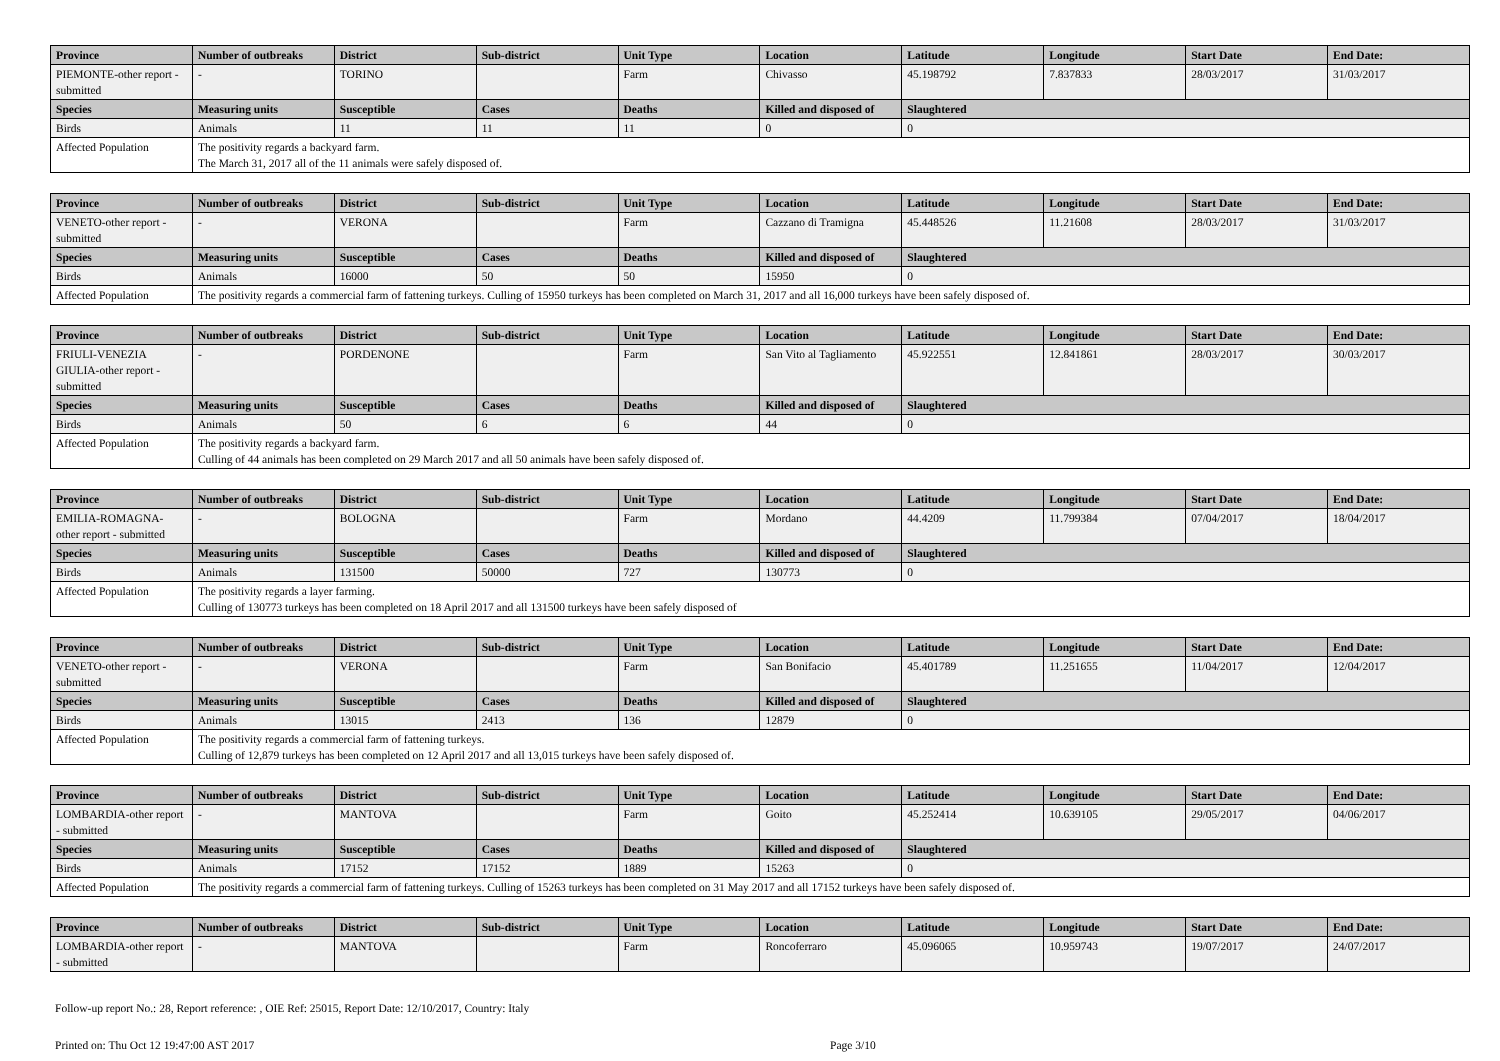| Province | Number of outbreaks | District | Sub-district | Unit Type | Location | Latitude | Longitude | Start Date | End Date: |
| --- | --- | --- | --- | --- | --- | --- | --- | --- | --- |
| PIEMONTE-other report - submitted | - | TORINO | | Farm | Chivasso | 45.198792 | 7.837833 | 28/03/2017 | 31/03/2017 |
| Species | Measuring units | Susceptible | Cases | Deaths | Killed and disposed of | Slaughtered | | | |
| Birds | Animals | 11 | 11 | 11 | 0 | 0 | | | |
| Affected Population | The positivity regards a backyard farm. The March 31, 2017 all of the 11 animals were safely disposed of. | | | | | | | | |
| Province | Number of outbreaks | District | Sub-district | Unit Type | Location | Latitude | Longitude | Start Date | End Date: |
| --- | --- | --- | --- | --- | --- | --- | --- | --- | --- |
| VENETO-other report - submitted | - | VERONA | | Farm | Cazzano di Tramigna | 45.448526 | 11.21608 | 28/03/2017 | 31/03/2017 |
| Species | Measuring units | Susceptible | Cases | Deaths | Killed and disposed of | Slaughtered | | | |
| Birds | Animals | 16000 | 50 | 50 | 15950 | 0 | | | |
| Affected Population | The positivity regards a commercial farm of fattening turkeys. Culling of 15950 turkeys has been completed on March 31, 2017 and all 16,000 turkeys have been safely disposed of. | | | | | | | | |
| Province | Number of outbreaks | District | Sub-district | Unit Type | Location | Latitude | Longitude | Start Date | End Date: |
| --- | --- | --- | --- | --- | --- | --- | --- | --- | --- |
| FRIULI-VENEZIA GIULIA-other report - submitted | - | PORDENONE | | Farm | San Vito al Tagliamento | 45.922551 | 12.841861 | 28/03/2017 | 30/03/2017 |
| Species | Measuring units | Susceptible | Cases | Deaths | Killed and disposed of | Slaughtered | | | |
| Birds | Animals | 50 | 6 | 6 | 44 | 0 | | | |
| Affected Population | The positivity regards a backyard farm. Culling of 44 animals has been completed on 29 March 2017 and all 50 animals have been safely disposed of. | | | | | | | | |
| Province | Number of outbreaks | District | Sub-district | Unit Type | Location | Latitude | Longitude | Start Date | End Date: |
| --- | --- | --- | --- | --- | --- | --- | --- | --- | --- |
| EMILIA-ROMAGNA-other report - submitted | - | BOLOGNA | | Farm | Mordano | 44.4209 | 11.799384 | 07/04/2017 | 18/04/2017 |
| Species | Measuring units | Susceptible | Cases | Deaths | Killed and disposed of | Slaughtered | | | |
| Birds | Animals | 131500 | 50000 | 727 | 130773 | 0 | | | |
| Affected Population | The positivity regards a layer farming. Culling of 130773 turkeys has been completed on 18 April 2017 and all 131500 turkeys have been safely disposed of | | | | | | | | |
| Province | Number of outbreaks | District | Sub-district | Unit Type | Location | Latitude | Longitude | Start Date | End Date: |
| --- | --- | --- | --- | --- | --- | --- | --- | --- | --- |
| VENETO-other report - submitted | - | VERONA | | Farm | San Bonifacio | 45.401789 | 11.251655 | 11/04/2017 | 12/04/2017 |
| Species | Measuring units | Susceptible | Cases | Deaths | Killed and disposed of | Slaughtered | | | |
| Birds | Animals | 13015 | 2413 | 136 | 12879 | 0 | | | |
| Affected Population | The positivity regards a commercial farm of fattening turkeys. Culling of 12,879 turkeys has been completed on 12 April 2017 and all 13,015 turkeys have been safely disposed of. | | | | | | | | |
| Province | Number of outbreaks | District | Sub-district | Unit Type | Location | Latitude | Longitude | Start Date | End Date: |
| --- | --- | --- | --- | --- | --- | --- | --- | --- | --- |
| LOMBARDIA-other report - submitted | - | MANTOVA | | Farm | Goito | 45.252414 | 10.639105 | 29/05/2017 | 04/06/2017 |
| Species | Measuring units | Susceptible | Cases | Deaths | Killed and disposed of | Slaughtered | | | |
| Birds | Animals | 17152 | 17152 | 1889 | 15263 | 0 | | | |
| Affected Population | The positivity regards a commercial farm of fattening turkeys. Culling of 15263 turkeys has been completed on 31 May 2017 and all 17152 turkeys have been safely disposed of. | | | | | | | | |
| Province | Number of outbreaks | District | Sub-district | Unit Type | Location | Latitude | Longitude | Start Date | End Date: |
| --- | --- | --- | --- | --- | --- | --- | --- | --- | --- |
| LOMBARDIA-other report - submitted | - | MANTOVA | | Farm | Roncoferraro | 45.096065 | 10.959743 | 19/07/2017 | 24/07/2017 |
Follow-up report No.: 28, Report reference: , OIE Ref: 25015, Report Date: 12/10/2017, Country: Italy
Printed on: Thu Oct 12 19:47:00 AST 2017 Page 3/10